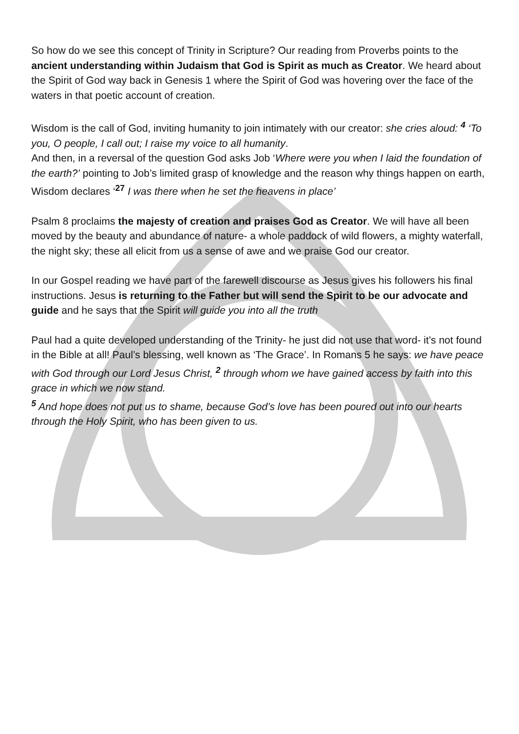So how do we see this concept of Trinity in Scripture? Our reading from Proverbs points to the ancient understanding within Judaism that God is Spirit as much as Creator. We heard about the Spirit of God way back in Genesis 1 where the Spirit of God was hovering over the face of the waters in that poetic account of creation.
Wisdom is the call of God, inviting humanity to join intimately with our creator: she cries aloud: <sup>4</sup> ‘To you, O people, I call out; I raise my voice to all humanity.
And then, in a reversal of the question God asks Job ‘Where were you when I laid the foundation of the earth?’ pointing to Job’s limited grasp of knowledge and the reason why things happen on earth, Wisdom declares ‘<sup>27</sup> I was there when he set the heavens in place’
Psalm 8 proclaims the majesty of creation and praises God as Creator. We will have all been moved by the beauty and abundance of nature- a whole paddock of wild flowers, a mighty waterfall, the night sky; these all elicit from us a sense of awe and we praise God our creator.
In our Gospel reading we have part of the farewell discourse as Jesus gives his followers his final instructions. Jesus is returning to the Father but will send the Spirit to be our advocate and guide and he says that the Spirit will guide you into all the truth
Paul had a quite developed understanding of the Trinity- he just did not use that word- it’s not found in the Bible at all! Paul’s blessing, well known as ‘The Grace’. In Romans 5 he says: we have peace with God through our Lord Jesus Christ, <sup>2</sup> through whom we have gained access by faith into this grace in which we now stand.
<sup>5</sup> And hope does not put us to shame, because God’s love has been poured out into our hearts through the Holy Spirit, who has been given to us.